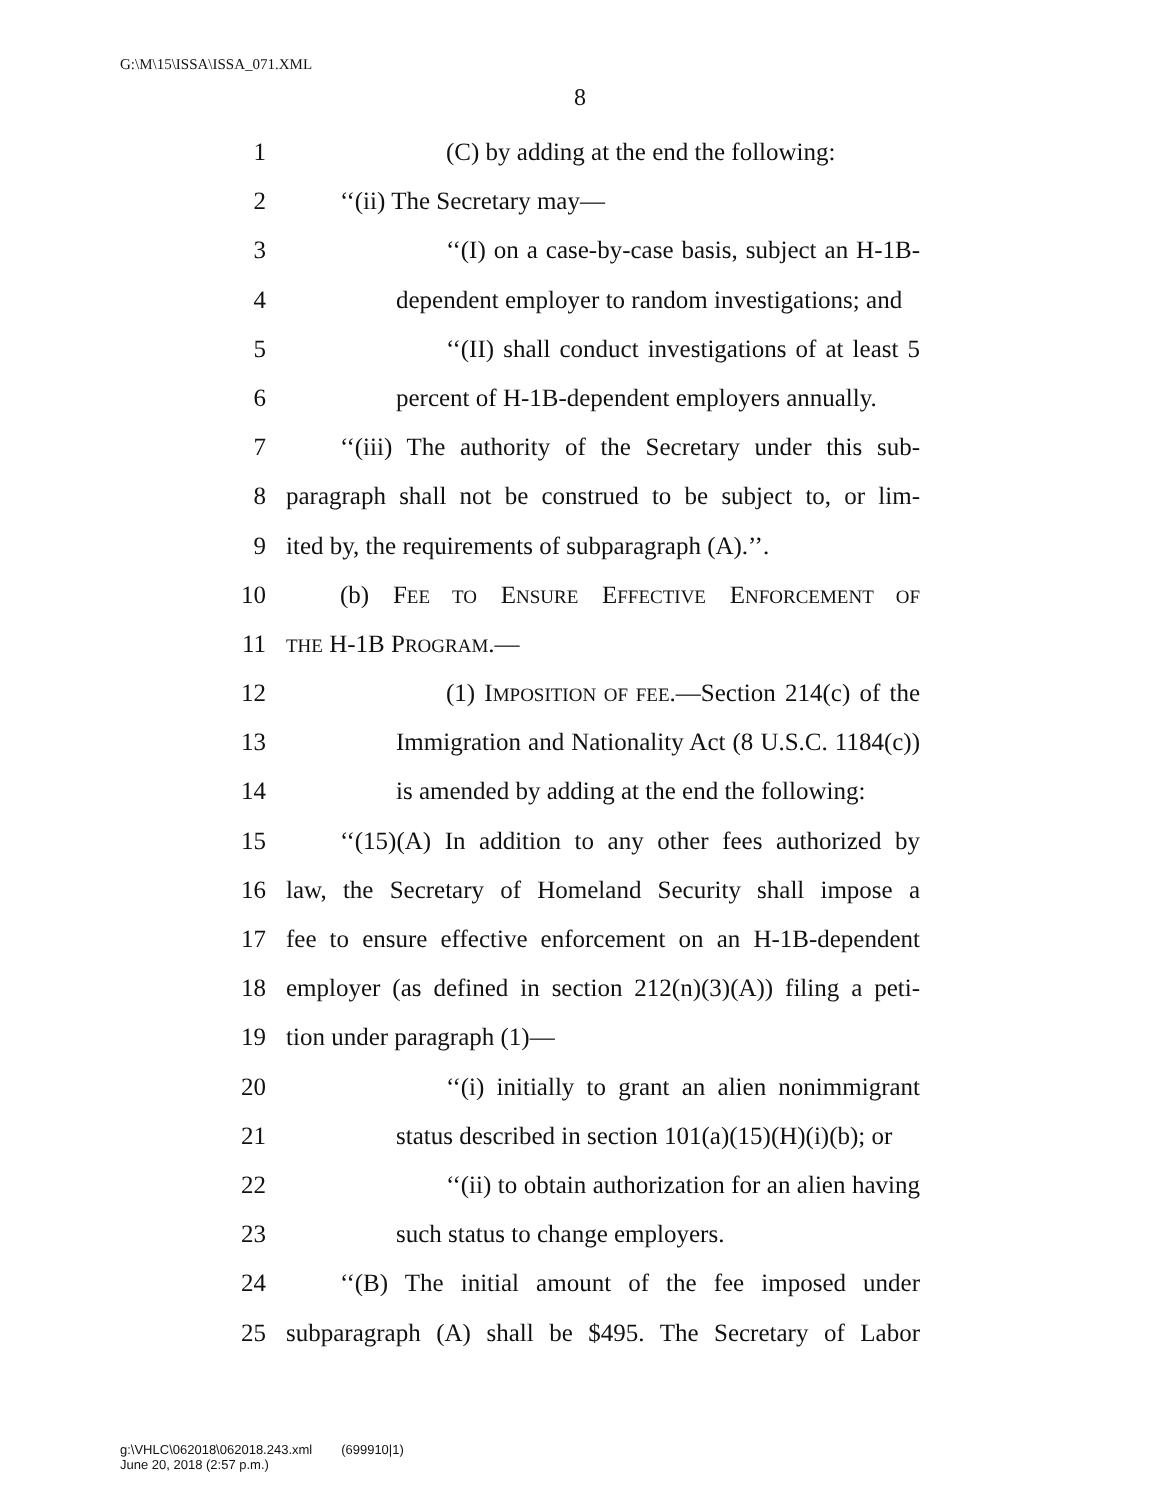G:\M\15\ISSA\ISSA_071.XML
8
1 (C) by adding at the end the following:
2 ‘‘(ii) The Secretary may—
3 ‘‘(I) on a case-by-case basis, subject an H-1B-
4 dependent employer to random investigations; and
5 ‘‘(II) shall conduct investigations of at least 5
6 percent of H-1B-dependent employers annually.
7 ‘‘(iii) The authority of the Secretary under this sub-
8 paragraph shall not be construed to be subject to, or lim-
9 ited by, the requirements of subparagraph (A).’’.
10 (b) FEE TO ENSURE EFFECTIVE ENFORCEMENT OF
11 THE H-1B PROGRAM.—
12 (1) IMPOSITION OF FEE.—Section 214(c) of the
13 Immigration and Nationality Act (8 U.S.C. 1184(c))
14 is amended by adding at the end the following:
15 ‘‘(15)(A) In addition to any other fees authorized by
16 law, the Secretary of Homeland Security shall impose a
17 fee to ensure effective enforcement on an H-1B-dependent
18 employer (as defined in section 212(n)(3)(A)) filing a peti-
19 tion under paragraph (1)—
20 ‘‘(i) initially to grant an alien nonimmigrant
21 status described in section 101(a)(15)(H)(i)(b); or
22 ‘‘(ii) to obtain authorization for an alien having
23 such status to change employers.
24 ‘‘(B) The initial amount of the fee imposed under
25 subparagraph (A) shall be $495. The Secretary of Labor
g:\VHLC\062018\062018.243.xml (699910|1)
June 20, 2018 (2:57 p.m.)